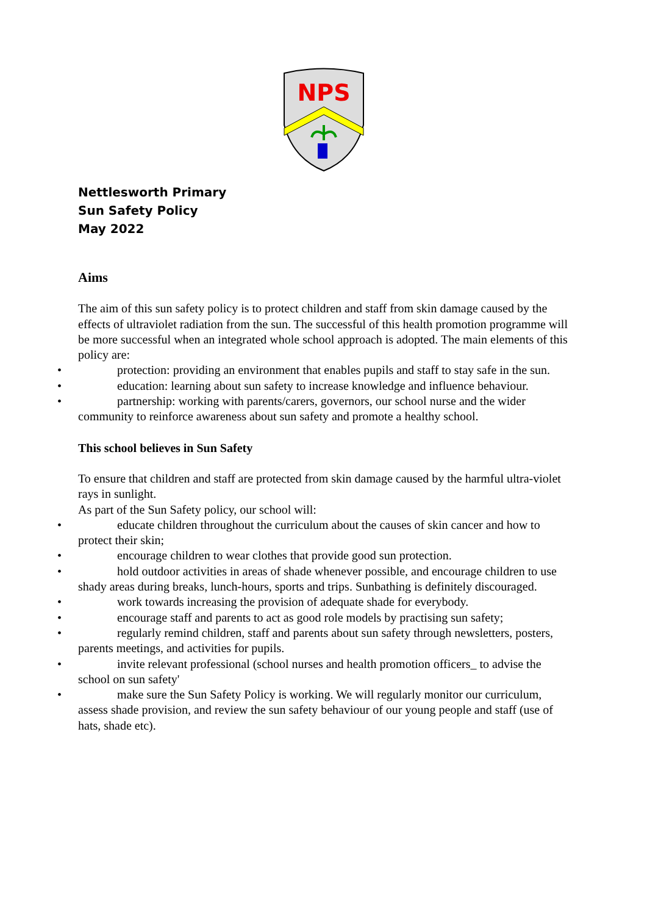NPS
Nettlesworth Primary
Sun Safety Policy
May 2022
Aims
The aim of this sun safety policy is to protect children and staff from skin damage caused by the effects of ultraviolet radiation from the sun. The successful of this health promotion programme will be more successful when an integrated whole school approach is adopted. The main elements of this policy are:
• protection: providing an environment that enables pupils and staff to stay safe in the sun.
• education: learning about sun safety to increase knowledge and influence behaviour.
• partnership: working with parents/carers, governors, our school nurse and the wider community to reinforce awareness about sun safety and promote a healthy school.
This school believes in Sun Safety
To ensure that children and staff are protected from skin damage caused by the harmful ultra-violet rays in sunlight.
As part of the Sun Safety policy, our school will:
• educate children throughout the curriculum about the causes of skin cancer and how to protect their skin;
• encourage children to wear clothes that provide good sun protection.
• hold outdoor activities in areas of shade whenever possible, and encourage children to use shady areas during breaks, lunch-hours, sports and trips. Sunbathing is definitely discouraged.
• work towards increasing the provision of adequate shade for everybody.
• encourage staff and parents to act as good role models by practising sun safety;
• regularly remind children, staff and parents about sun safety through newsletters, posters, parents meetings, and activities for pupils.
• invite relevant professional (school nurses and health promotion officers_ to advise the school on sun safety'
• make sure the Sun Safety Policy is working. We will regularly monitor our curriculum, assess shade provision, and review the sun safety behaviour of our young people and staff (use of hats, shade etc).